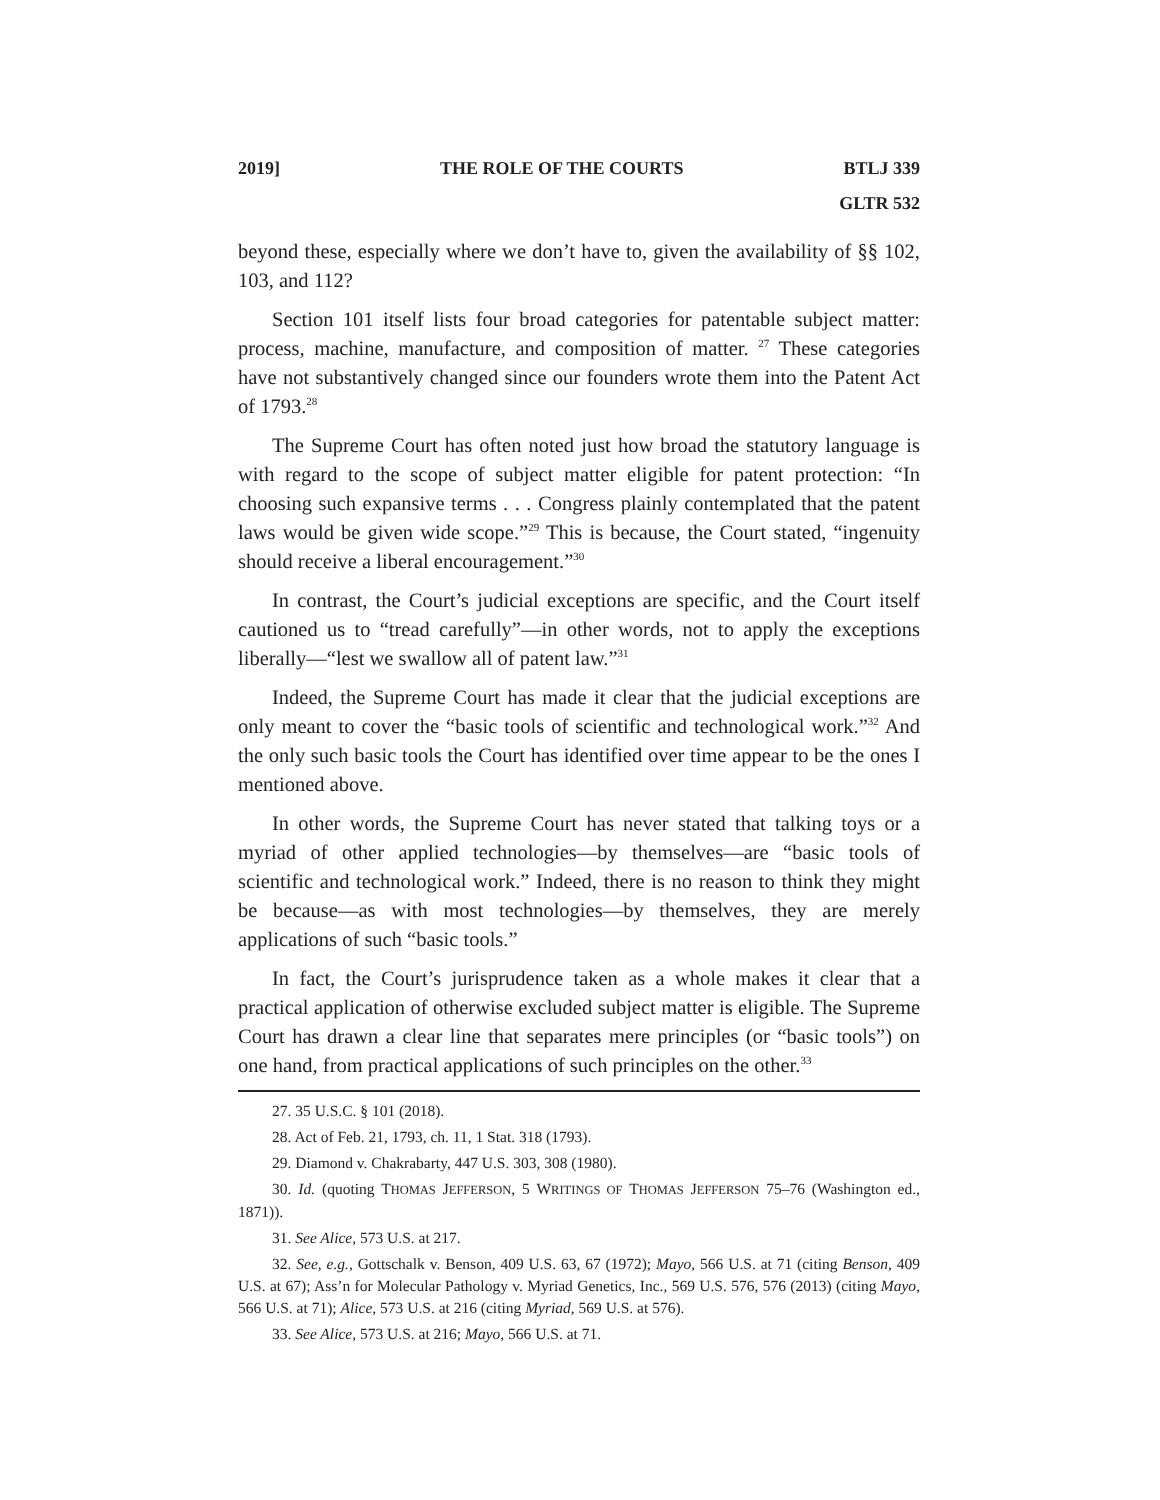2019] THE ROLE OF THE COURTS BTLJ 339
GLTR 532
beyond these, especially where we don’t have to, given the availability of §§ 102, 103, and 112?
Section 101 itself lists four broad categories for patentable subject matter: process, machine, manufacture, and composition of matter. <sup>27</sup> These categories have not substantively changed since our founders wrote them into the Patent Act of 1793.<sup>28</sup>
The Supreme Court has often noted just how broad the statutory language is with regard to the scope of subject matter eligible for patent protection: “In choosing such expansive terms . . . Congress plainly contemplated that the patent laws would be given wide scope.”<sup>29</sup> This is because, the Court stated, “ingenuity should receive a liberal encouragement.”<sup>30</sup>
In contrast, the Court’s judicial exceptions are specific, and the Court itself cautioned us to “tread carefully”—in other words, not to apply the exceptions liberally—“lest we swallow all of patent law.”<sup>31</sup>
Indeed, the Supreme Court has made it clear that the judicial exceptions are only meant to cover the “basic tools of scientific and technological work.”<sup>32</sup> And the only such basic tools the Court has identified over time appear to be the ones I mentioned above.
In other words, the Supreme Court has never stated that talking toys or a myriad of other applied technologies—by themselves—are “basic tools of scientific and technological work.” Indeed, there is no reason to think they might be because—as with most technologies—by themselves, they are merely applications of such “basic tools.”
In fact, the Court’s jurisprudence taken as a whole makes it clear that a practical application of otherwise excluded subject matter is eligible. The Supreme Court has drawn a clear line that separates mere principles (or “basic tools”) on one hand, from practical applications of such principles on the other.<sup>33</sup>
27. 35 U.S.C. § 101 (2018).
28. Act of Feb. 21, 1793, ch. 11, 1 Stat. 318 (1793).
29. Diamond v. Chakrabarty, 447 U.S. 303, 308 (1980).
30. Id. (quoting THOMAS JEFFERSON, 5 WRITINGS OF THOMAS JEFFERSON 75–76 (Washington ed., 1871)).
31. See Alice, 573 U.S. at 217.
32. See, e.g., Gottschalk v. Benson, 409 U.S. 63, 67 (1972); Mayo, 566 U.S. at 71 (citing Benson, 409 U.S. at 67); Ass’n for Molecular Pathology v. Myriad Genetics, Inc., 569 U.S. 576, 576 (2013) (citing Mayo, 566 U.S. at 71); Alice, 573 U.S. at 216 (citing Myriad, 569 U.S. at 576).
33. See Alice, 573 U.S. at 216; Mayo, 566 U.S. at 71.